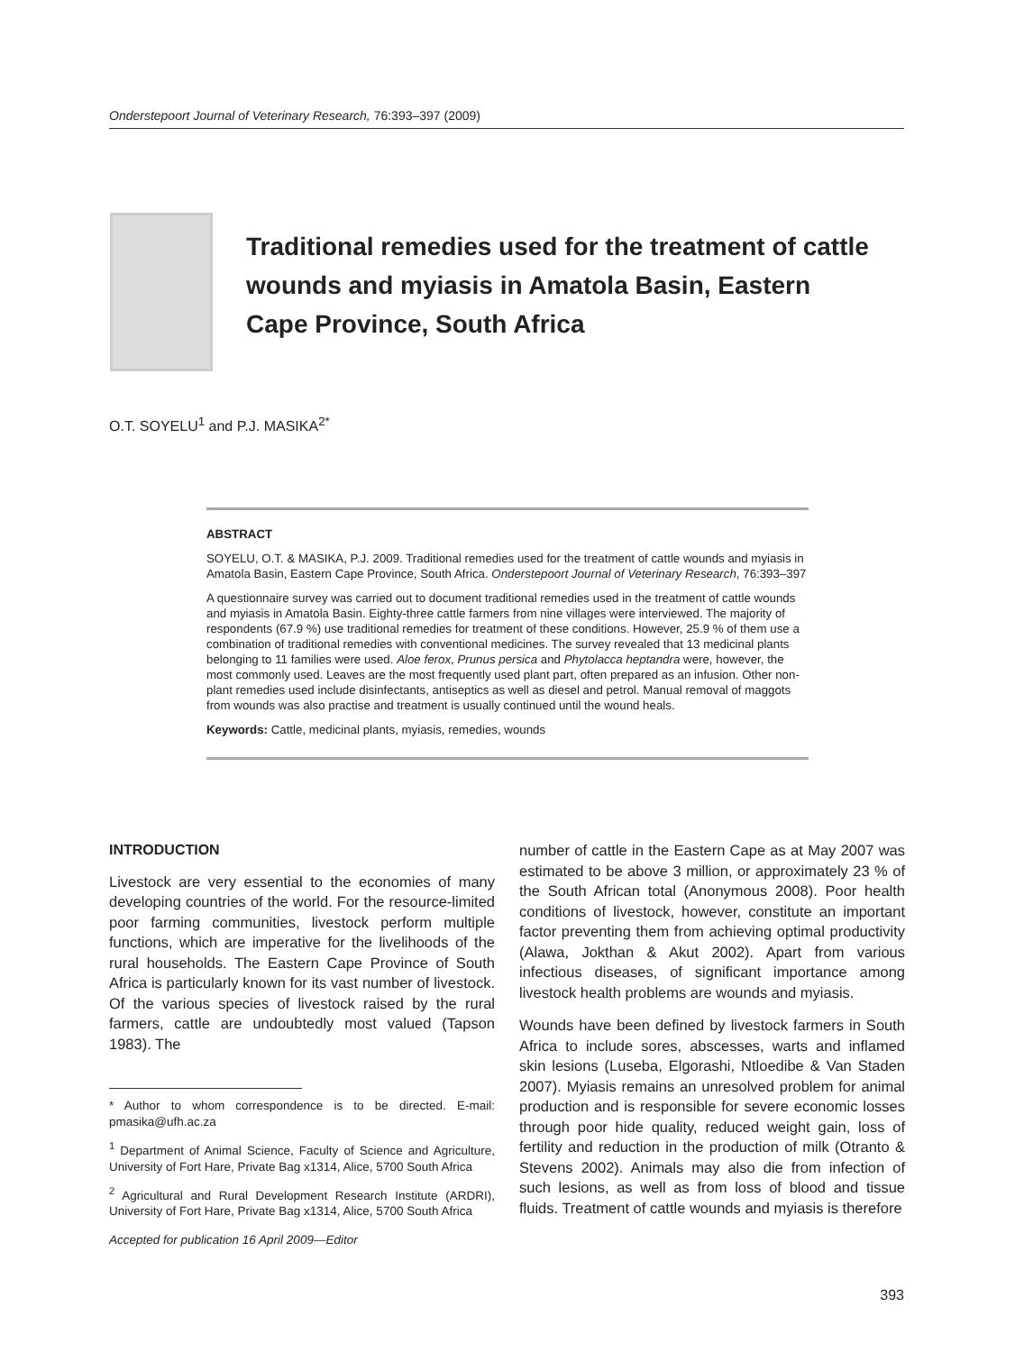Onderstepoort Journal of Veterinary Research, 76:393–397 (2009)
Traditional remedies used for the treatment of cattle wounds and myiasis in Amatola Basin, Eastern Cape Province, South Africa
O.T. SOYELU<sup>1</sup> and P.J. MASIKA<sup>2*</sup>
ABSTRACT
SOYELU, O.T. & MASIKA, P.J. 2009. Traditional remedies used for the treatment of cattle wounds and myiasis in Amatola Basin, Eastern Cape Province, South Africa. Onderstepoort Journal of Veterinary Research, 76:393–397
A questionnaire survey was carried out to document traditional remedies used in the treatment of cattle wounds and myiasis in Amatola Basin. Eighty-three cattle farmers from nine villages were interviewed. The majority of respondents (67.9 %) use traditional remedies for treatment of these conditions. However, 25.9 % of them use a combination of traditional remedies with conventional medicines. The survey revealed that 13 medicinal plants belonging to 11 families were used. Aloe ferox, Prunus persica and Phytolacca heptandra were, however, the most commonly used. Leaves are the most frequently used plant part, often prepared as an infusion. Other non-plant remedies used include disinfectants, antiseptics as well as diesel and petrol. Manual removal of maggots from wounds was also practise and treatment is usually continued until the wound heals.
Keywords: Cattle, medicinal plants, myiasis, remedies, wounds
INTRODUCTION
Livestock are very essential to the economies of many developing countries of the world. For the resource-limited poor farming communities, livestock perform multiple functions, which are imperative for the livelihoods of the rural households. The Eastern Cape Province of South Africa is particularly known for its vast number of livestock. Of the various species of livestock raised by the rural farmers, cattle are undoubtedly most valued (Tapson 1983). The
* Author to whom correspondence is to be directed. E-mail: pmasika@ufh.ac.za
<sup>1</sup> Department of Animal Science, Faculty of Science and Agriculture, University of Fort Hare, Private Bag x1314, Alice, 5700 South Africa
<sup>2</sup> Agricultural and Rural Development Research Institute (ARDRI), University of Fort Hare, Private Bag x1314, Alice, 5700 South Africa
Accepted for publication 16 April 2009—Editor
number of cattle in the Eastern Cape as at May 2007 was estimated to be above 3 million, or approximately 23 % of the South African total (Anonymous 2008). Poor health conditions of livestock, however, constitute an important factor preventing them from achieving optimal productivity (Alawa, Jokthan & Akut 2002). Apart from various infectious diseases, of significant importance among livestock health problems are wounds and myiasis.
Wounds have been defined by livestock farmers in South Africa to include sores, abscesses, warts and inflamed skin lesions (Luseba, Elgorashi, Ntloedibe & Van Staden 2007). Myiasis remains an unresolved problem for animal production and is responsible for severe economic losses through poor hide quality, reduced weight gain, loss of fertility and reduction in the production of milk (Otranto & Stevens 2002). Animals may also die from infection of such lesions, as well as from loss of blood and tissue fluids. Treatment of cattle wounds and myiasis is therefore
393